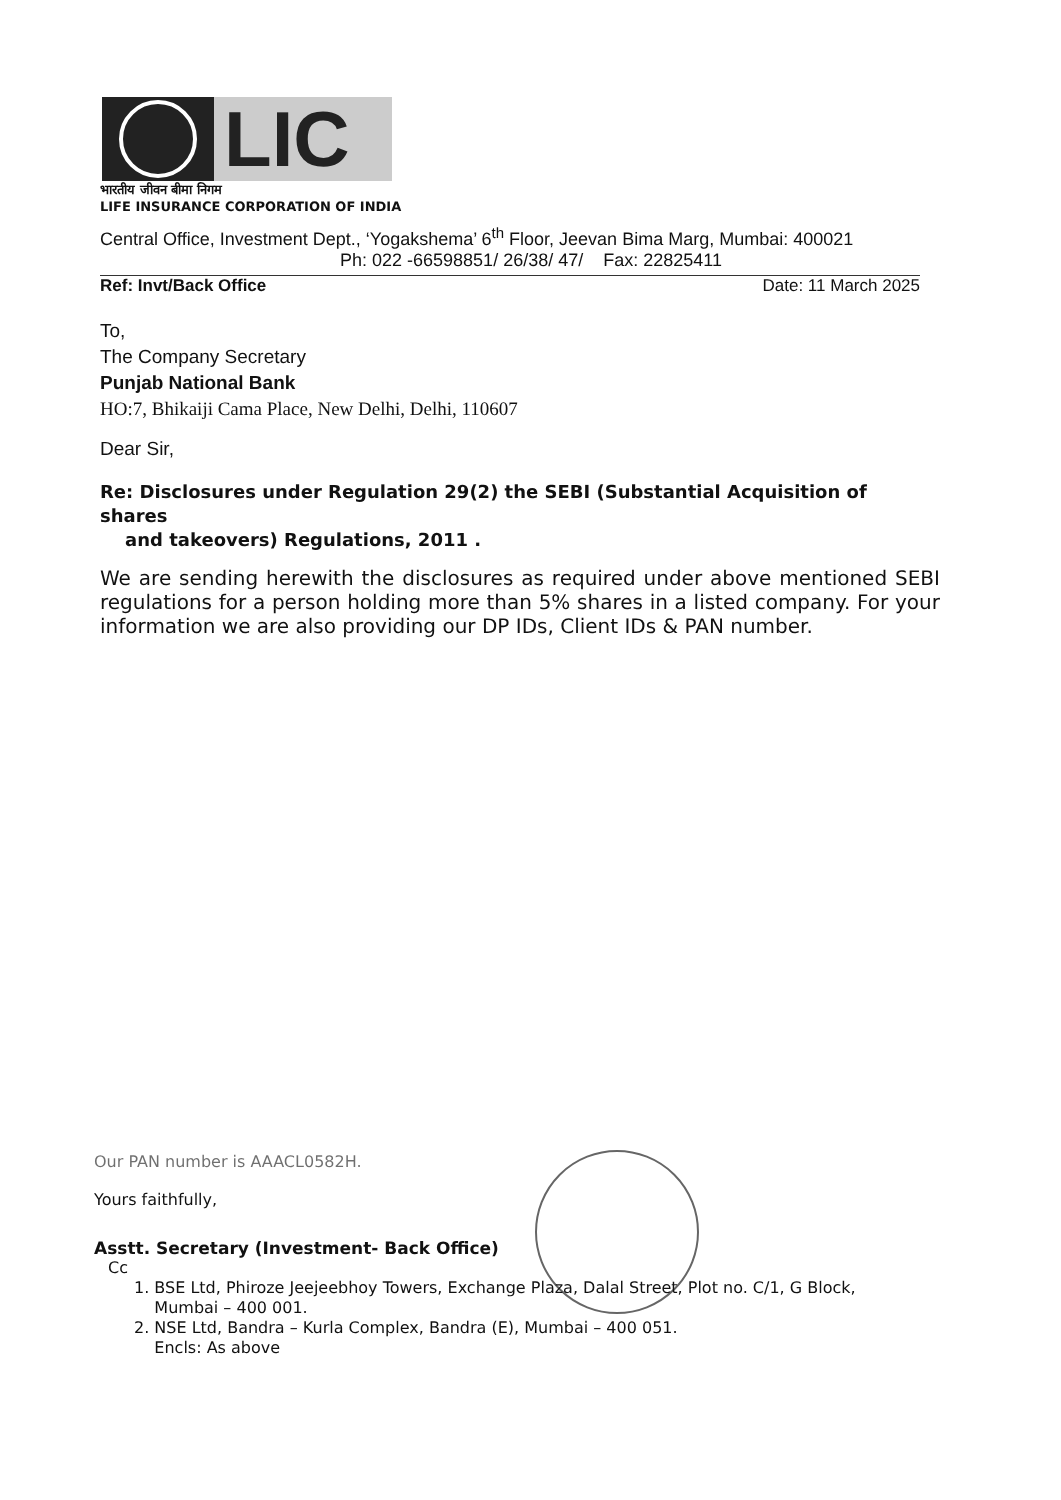LIC
भारतीय जीवन बीमा निगम
LIFE INSURANCE CORPORATION OF INDIA
Central Office, Investment Dept., ‘Yogakshema’ 6<sup>th</sup> Floor, Jeevan Bima Marg, Mumbai: 400021
Ph: 022 -66598851/ 26/38/ 47/ Fax: 22825411
Ref: Invt/Back Office Date: 11 March 2025
To,
The Company Secretary
Punjab National Bank
HO:7, Bhikaiji Cama Place, New Delhi, Delhi, 110607
Dear Sir,
Re: Disclosures under Regulation 29(2) the SEBI (Substantial Acquisition of shares
and takeovers) Regulations, 2011 .
We are sending herewith the disclosures as required under above mentioned SEBI regulations for a person holding more than 5% shares in a listed company. For your information we are also providing our DP IDs, Client IDs & PAN number.
Our PAN number is AAACL0582H.
Yours faithfully,
Asstt. Secretary (Investment- Back Office)
Cc
1. BSE Ltd, Phiroze Jeejeebhoy Towers, Exchange Plaza, Dalal Street, Plot no. C/1, G Block,
Mumbai – 400 001.
2. NSE Ltd, Bandra – Kurla Complex, Bandra (E), Mumbai – 400 051.
Encls: As above